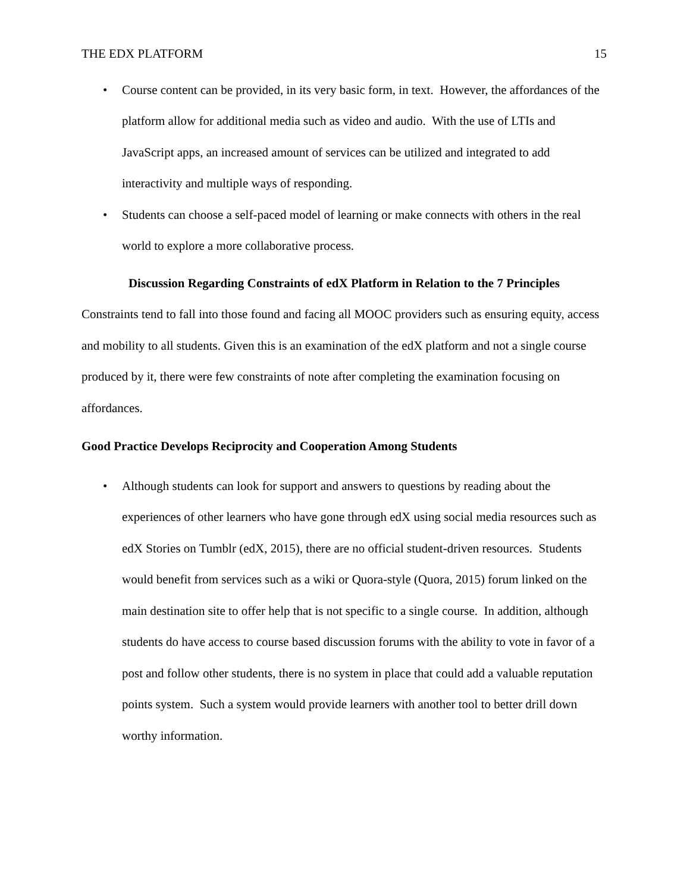THE EDX PLATFORM 15
• Course content can be provided, in its very basic form, in text. However, the affordances of the platform allow for additional media such as video and audio. With the use of LTIs and JavaScript apps, an increased amount of services can be utilized and integrated to add interactivity and multiple ways of responding.
• Students can choose a self-paced model of learning or make connects with others in the real world to explore a more collaborative process.
Discussion Regarding Constraints of edX Platform in Relation to the 7 Principles
Constraints tend to fall into those found and facing all MOOC providers such as ensuring equity, access and mobility to all students. Given this is an examination of the edX platform and not a single course produced by it, there were few constraints of note after completing the examination focusing on affordances.
Good Practice Develops Reciprocity and Cooperation Among Students
• Although students can look for support and answers to questions by reading about the experiences of other learners who have gone through edX using social media resources such as edX Stories on Tumblr (edX, 2015), there are no official student-driven resources. Students would benefit from services such as a wiki or Quora-style (Quora, 2015) forum linked on the main destination site to offer help that is not specific to a single course. In addition, although students do have access to course based discussion forums with the ability to vote in favor of a post and follow other students, there is no system in place that could add a valuable reputation points system. Such a system would provide learners with another tool to better drill down worthy information.